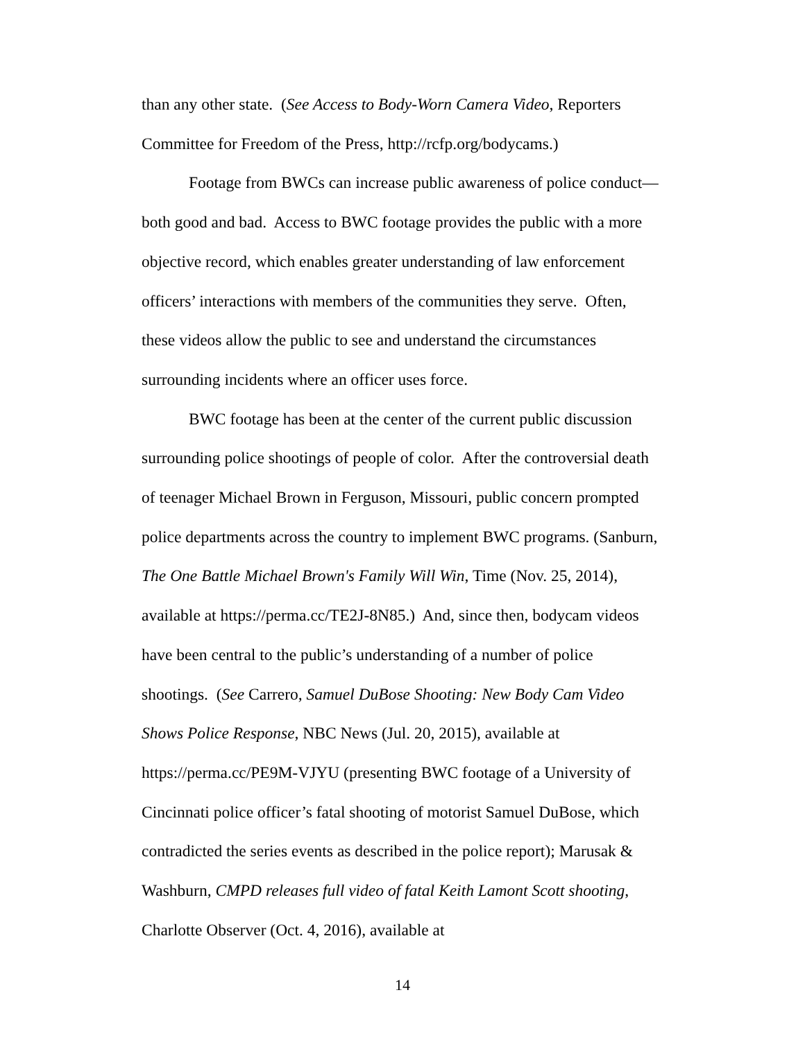than any other state. (See Access to Body-Worn Camera Video, Reporters Committee for Freedom of the Press, http://rcfp.org/bodycams.)
Footage from BWCs can increase public awareness of police conduct—both good and bad. Access to BWC footage provides the public with a more objective record, which enables greater understanding of law enforcement officers’ interactions with members of the communities they serve. Often, these videos allow the public to see and understand the circumstances surrounding incidents where an officer uses force.
BWC footage has been at the center of the current public discussion surrounding police shootings of people of color. After the controversial death of teenager Michael Brown in Ferguson, Missouri, public concern prompted police departments across the country to implement BWC programs. (Sanburn, The One Battle Michael Brown's Family Will Win, Time (Nov. 25, 2014), available at https://perma.cc/TE2J-8N85.) And, since then, bodycam videos have been central to the public’s understanding of a number of police shootings. (See Carrero, Samuel DuBose Shooting: New Body Cam Video Shows Police Response, NBC News (Jul. 20, 2015), available at https://perma.cc/PE9M-VJYU (presenting BWC footage of a University of Cincinnati police officer’s fatal shooting of motorist Samuel DuBose, which contradicted the series events as described in the police report); Marusak & Washburn, CMPD releases full video of fatal Keith Lamont Scott shooting, Charlotte Observer (Oct. 4, 2016), available at
14